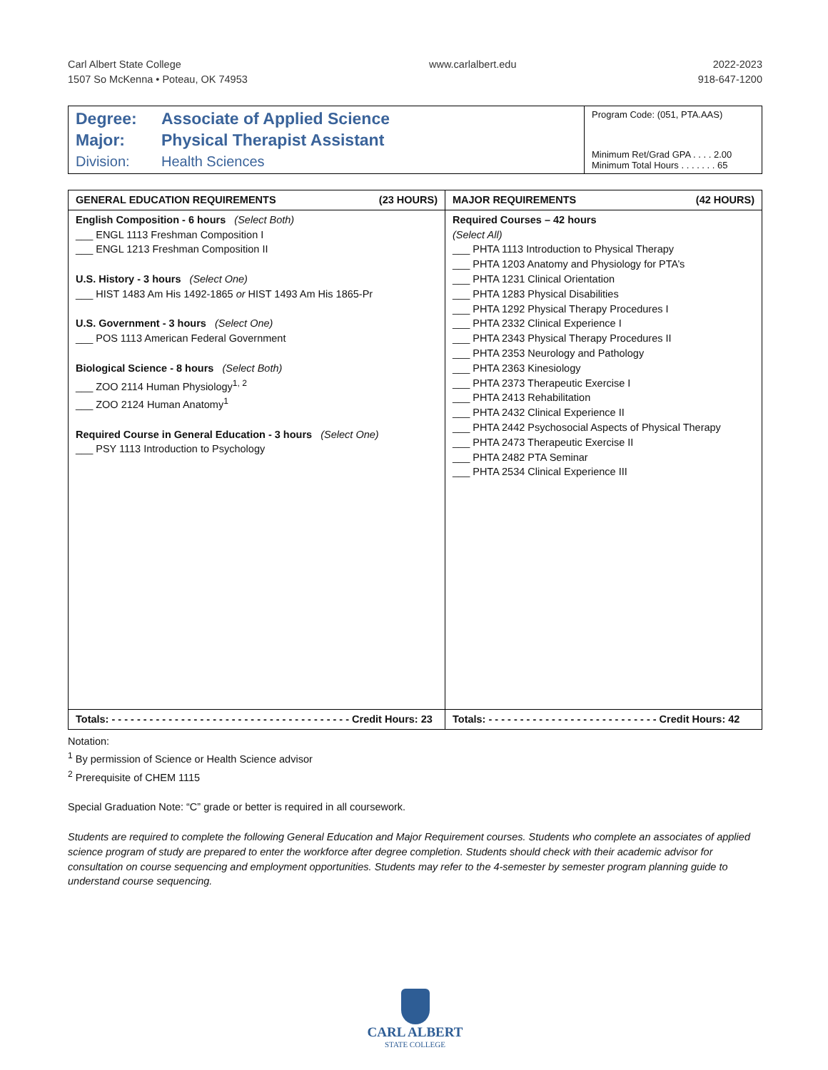Carl Albert State College
1507 So McKenna • Poteau, OK 74953
www.carlalbert.edu 2022-2023
918-647-1200
Degree: Associate of Applied Science
Major: Physical Therapist Assistant
Division: Health Sciences
Program Code: (051, PTA.AAS)
Minimum Ret/Grad GPA . . . . 2.00
Minimum Total Hours . . . . . . . 65
| GENERAL EDUCATION REQUIREMENTS (23 HOURS) | MAJOR REQUIREMENTS (42 HOURS) |
| --- | --- |
| English Composition - 6 hours (Select Both) ___ ENGL 1113 Freshman Composition I ___ ENGL 1213 Freshman Composition II U.S. History - 3 hours (Select One) ___ HIST 1483 Am His 1492-1865 or HIST 1493 Am His 1865-Pr U.S. Government - 3 hours (Select One) ___ POS 1113 American Federal Government Biological Science - 8 hours (Select Both) ___ ZOO 2114 Human Physiology<sup>1, 2</sup> ___ ZOO 2124 Human Anatomy<sup>1</sup> Required Course in General Education - 3 hours (Select One) ___ PSY 1113 Introduction to Psychology | Required Courses – 42 hours (Select All) ___ PHTA 1113 Introduction to Physical Therapy ___ PHTA 1203 Anatomy and Physiology for PTA’s ___ PHTA 1231 Clinical Orientation ___ PHTA 1283 Physical Disabilities ___ PHTA 1292 Physical Therapy Procedures I ___ PHTA 2332 Clinical Experience I ___ PHTA 2343 Physical Therapy Procedures II ___ PHTA 2353 Neurology and Pathology ___ PHTA 2363 Kinesiology ___ PHTA 2373 Therapeutic Exercise I ___ PHTA 2413 Rehabilitation ___ PHTA 2432 Clinical Experience II ___ PHTA 2442 Psychosocial Aspects of Physical Therapy ___ PHTA 2473 Therapeutic Exercise II ___ PHTA 2482 PTA Seminar ___ PHTA 2534 Clinical Experience III |
| Totals: - - - - - - - - - - - - - - - - - - - - - - - - - - - - - - - - - - - - - - Credit Hours: 23 | Totals: - - - - - - - - - - - - - - - - - - - - - - - - - - - Credit Hours: 42 |
Notation:
<sup>1</sup> By permission of Science or Health Science advisor
<sup>2</sup> Prerequisite of CHEM 1115
Special Graduation Note: “C” grade or better is required in all coursework.
Students are required to complete the following General Education and Major Requirement courses. Students who complete an associates of applied science program of study are prepared to enter the workforce after degree completion. Students should check with their academic advisor for consultation on course sequencing and employment opportunities. Students may refer to the 4-semester by semester program planning guide to understand course sequencing.
CARL ALBERT
STATE COLLEGE